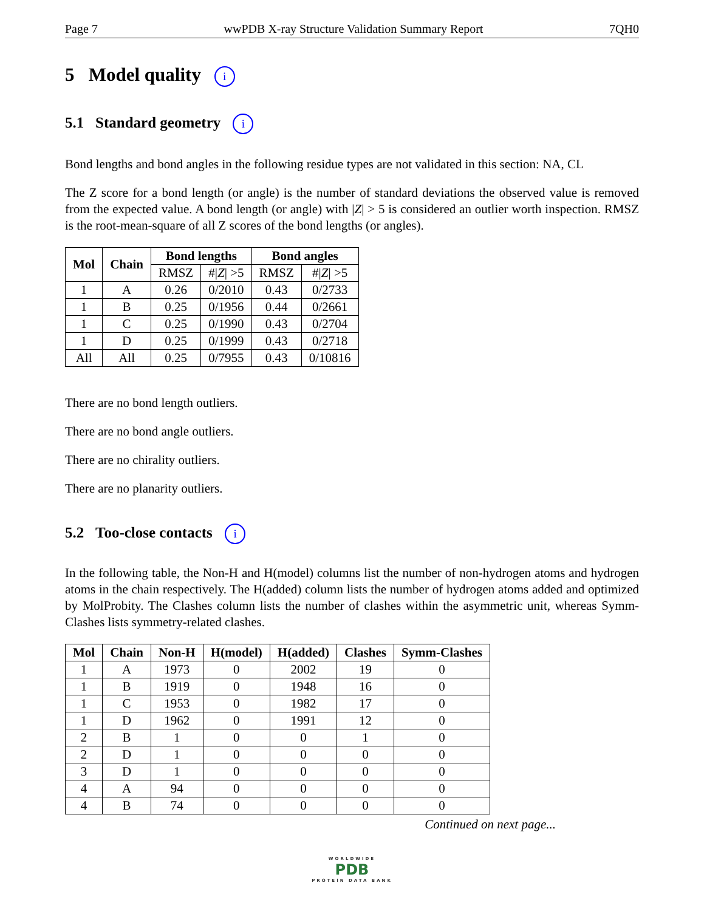Page 7 wwPDB X-ray Structure Validation Summary Report 7QH0
5 Model quality i
5.1 Standard geometry i
Bond lengths and bond angles in the following residue types are not validated in this section: NA, CL
The Z score for a bond length (or angle) is the number of standard deviations the observed value is removed from the expected value. A bond length (or angle) with |Z| > 5 is considered an outlier worth inspection. RMSZ is the root-mean-square of all Z scores of the bond lengths (or angles).
| Mol | Chain | Bond lengths | | Bond angles | |
| --- | --- | --- | --- | --- | --- |
| | | RMSZ | #/ Z / >5 | RMSZ | #/ Z / >5 |
| 1 | A | 0.26 | 0/2010 | 0.43 | 0/2733 |
| 1 | B | 0.25 | 0/1956 | 0.44 | 0/2661 |
| 1 | C | 0.25 | 0/1990 | 0.43 | 0/2704 |
| 1 | D | 0.25 | 0/1999 | 0.43 | 0/2718 |
| All | All | 0.25 | 0/7955 | 0.43 | 0/10816 |
There are no bond length outliers.
There are no bond angle outliers.
There are no chirality outliers.
There are no planarity outliers.
5.2 Too-close contacts i
In the following table, the Non-H and H(model) columns list the number of non-hydrogen atoms and hydrogen atoms in the chain respectively. The H(added) column lists the number of hydrogen atoms added and optimized by MolProbity. The Clashes column lists the number of clashes within the asymmetric unit, whereas Symm-Clashes lists symmetry-related clashes.
| Mol | Chain | Non-H | H(model) | H(added) | Clashes | Symm-Clashes |
| --- | --- | --- | --- | --- | --- | --- |
| 1 | A | 1973 | 0 | 2002 | 19 | 0 |
| 1 | B | 1919 | 0 | 1948 | 16 | 0 |
| 1 | C | 1953 | 0 | 1982 | 17 | 0 |
| 1 | D | 1962 | 0 | 1991 | 12 | 0 |
| 2 | B | 1 | 0 | 0 | 1 | 0 |
| 2 | D | 1 | 0 | 0 | 0 | 0 |
| 3 | D | 1 | 0 | 0 | 0 | 0 |
| 4 | A | 94 | 0 | 0 | 0 | 0 |
| 4 | B | 74 | 0 | 0 | 0 | 0 |
Continued on next page...
WORLDWIDE
PDB
PROTEIN DATA BANK